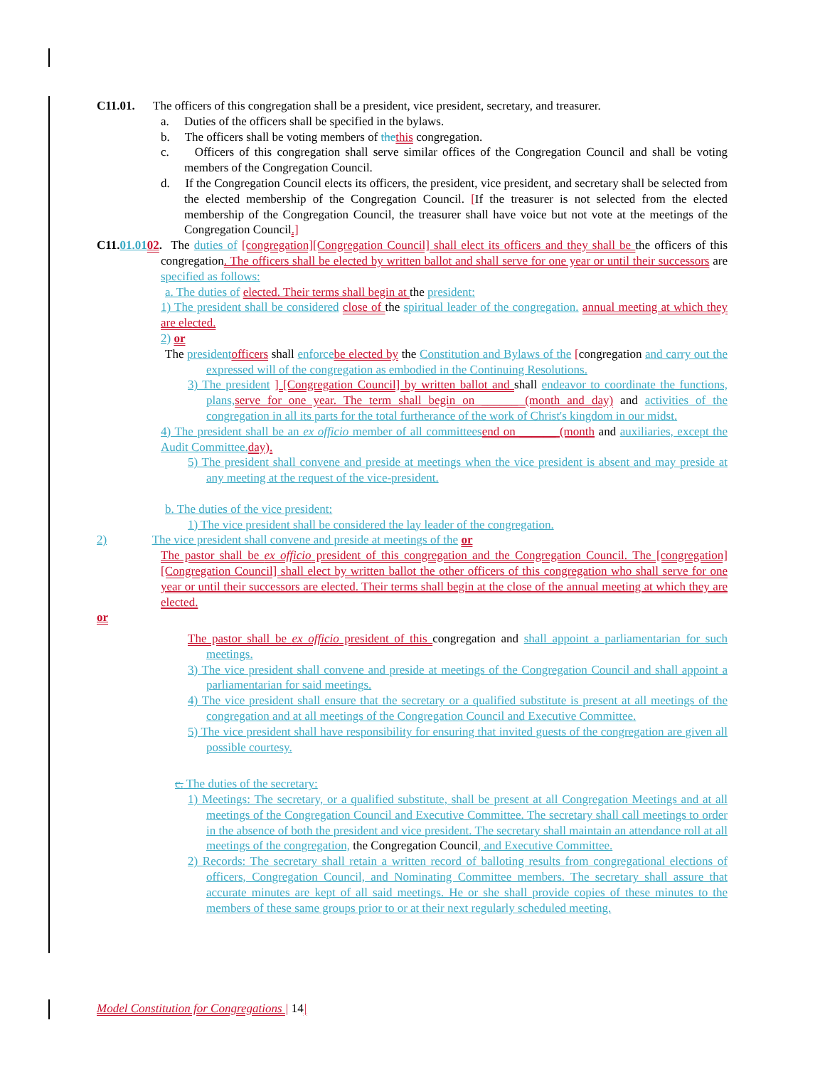C11.01. The officers of this congregation shall be a president, vice president, secretary, and treasurer.
a. Duties of the officers shall be specified in the bylaws.
b. The officers shall be voting members of the this congregation.
c. Officers of this congregation shall serve similar offices of the Congregation Council and shall be voting members of the Congregation Council.
d. If the Congregation Council elects its officers, the president, vice president, and secretary shall be selected from the elected membership of the Congregation Council. [If the treasurer is not selected from the elected membership of the Congregation Council, the treasurer shall have voice but not vote at the meetings of the Congregation Council.]
C11.01.0102. The duties of [congregation][Congregation Council] shall elect its officers and they shall be the officers of this congregation. The officers shall be elected by written ballot and shall serve for one year or until their successors are specified as follows:
a. The duties of elected. Their terms shall begin at the president:
1) The president shall be considered close of the spiritual leader of the congregation. annual meeting at which they are elected.
2) or
The president officers shall enforce be elected by the Constitution and Bylaws of the [congregation and carry out the expressed will of the congregation as embodied in the Continuing Resolutions.
3) The president ] [Congregation Council] by written ballot and shall endeavor to coordinate the functions, plans, serve for one year. The term shall begin on ______ (month and day) and activities of the congregation in all its parts for the total furtherance of the work of Christ's kingdom in our midst.
4) The president shall be an ex officio member of all committees end on ______ (month and auxiliaries, except the Audit Committee. day).
5) The president shall convene and preside at meetings when the vice president is absent and may preside at any meeting at the request of the vice-president.
b. The duties of the vice president:
1) The vice president shall be considered the lay leader of the congregation.
2) The vice president shall convene and preside at meetings of the or
The pastor shall be ex officio president of this congregation and the Congregation Council. The [congregation][Congregation Council] shall elect by written ballot the other officers of this congregation who shall serve for one year or until their successors are elected. Their terms shall begin at the close of the annual meeting at which they are elected.
or
The pastor shall be ex officio president of this congregation and shall appoint a parliamentarian for such meetings.
3) The vice president shall convene and preside at meetings of the Congregation Council and shall appoint a parliamentarian for said meetings.
4) The vice president shall ensure that the secretary or a qualified substitute is present at all meetings of the congregation and at all meetings of the Congregation Council and Executive Committee.
5) The vice president shall have responsibility for ensuring that invited guests of the congregation are given all possible courtesy.
c. The duties of the secretary:
1) Meetings: The secretary, or a qualified substitute, shall be present at all Congregation Meetings and at all meetings of the Congregation Council and Executive Committee. The secretary shall call meetings to order in the absence of both the president and vice president. The secretary shall maintain an attendance roll at all meetings of the congregation, the Congregation Council, and Executive Committee.
2) Records: The secretary shall retain a written record of balloting results from congregational elections of officers, Congregation Council, and Nominating Committee members. The secretary shall assure that accurate minutes are kept of all said meetings. He or she shall provide copies of these minutes to the members of these same groups prior to or at their next regularly scheduled meeting.
Model Constitution for Congregations | 14|